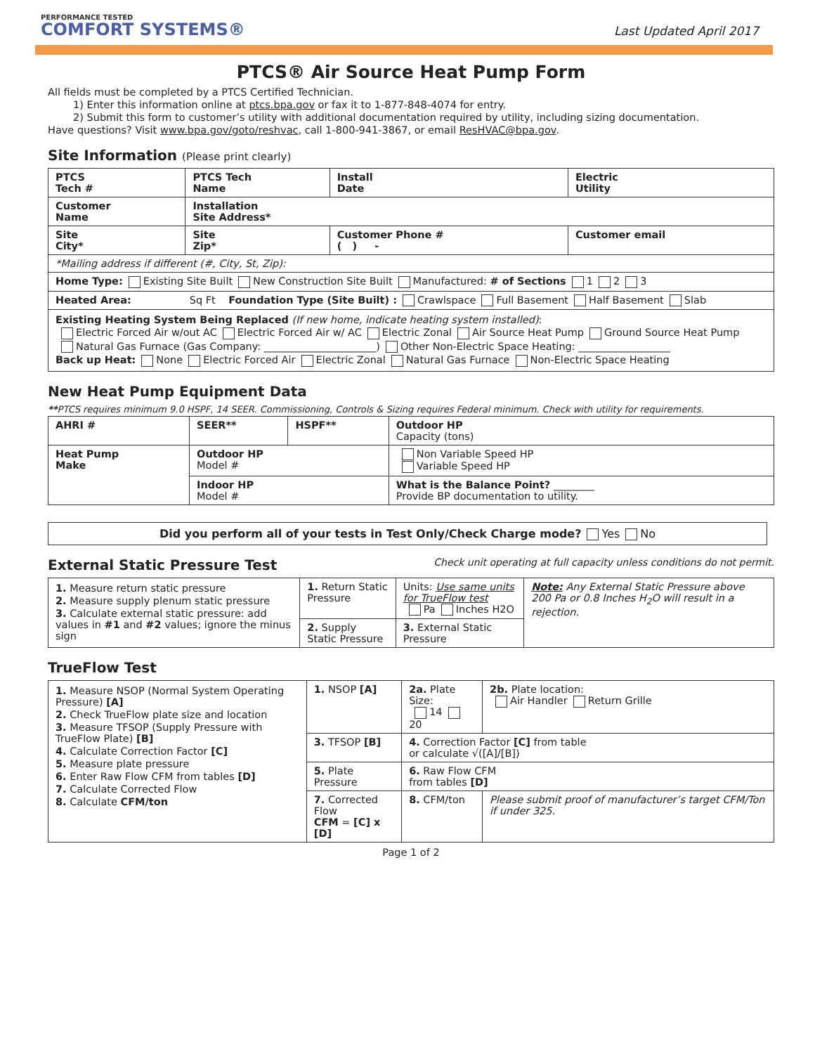PERFORMANCE TESTED
COMFORT SYSTEMS®
Last Updated April 2017
PTCS® Air Source Heat Pump Form
All fields must be completed by a PTCS Certified Technician.
1) Enter this information online at ptcs.bpa.gov or fax it to 1-877-848-4074 for entry.
2) Submit this form to customer’s utility with additional documentation required by utility, including sizing documentation.
Have questions? Visit www.bpa.gov/goto/reshvac, call 1-800-941-3867, or email ResHVAC@bpa.gov.
Site Information (Please print clearly)
| PTCS Tech # | PTCS Tech Name | | Install Date | Electric Utility |
| Customer Name | | Installation Site Address* | | |
| Site City* | | Site Zip* | Customer Phone # ( ) - | Customer email |
| *Mailing address if different (#, City, St, Zip): | | | | |
| Home Type: Existing Site Built New Construction Site Built Manufactured: # of Sections 1 2 3 | | | | |
| Heated Area: Sq Ft Foundation Type (Site Built) : Crawlspace Full Basement Half Basement Slab | | | | |
| Existing Heating System Being Replaced (If new home, indicate heating system installed) : Electric Forced Air w/out AC Electric Forced Air w/ AC Electric Zonal Air Source Heat Pump Ground Source Heat Pump Natural Gas Furnace (Gas Company: ______________________) Other Non-Electric Space Heating: __________________ Back up Heat: None Electric Forced Air Electric Zonal Natural Gas Furnace Non-Electric Space Heating | | | | |
New Heat Pump Equipment Data
**PTCS requires minimum 9.0 HSPF, 14 SEER. Commissioning, Controls & Sizing requires Federal minimum. Check with utility for requirements.
| AHRI # | | SEER** | HSPF** | Outdoor HP Capacity (tons) |
| Heat Pump Make | Outdoor HP Model # | | | Non Variable Speed HP Variable Speed HP |
| | Indoor HP Model # | | | What is the Balance Point? ________ Provide BP documentation to utility. |
Did you perform all of your tests in Test Only/Check Charge mode? Yes No
External Static Pressure Test Check unit operating at full capacity unless conditions do not permit.
| 1. Measure return static pressure 2. Measure supply plenum static pressure 3. Calculate external static pressure: add values in #1 and #2 values; ignore the minus sign | 1. Return Static Pressure | Units: Use same units for TrueFlow test Pa Inches H2O | Note: Any External Static Pressure above 200 Pa or 0.8 Inches H<sub>2</sub>O will result in a rejection. |
| | 2. Supply Static Pressure | 3. External Static Pressure | |
TrueFlow Test
| 1. Measure NSOP (Normal System Operating Pressure) [A] 2. Check TrueFlow plate size and location 3. Measure TFSOP (Supply Pressure with TrueFlow Plate) [B] 4. Calculate Correction Factor [C] 5. Measure plate pressure 6. Enter Raw Flow CFM from tables [D] 7. Calculate Corrected Flow 8. Calculate CFM/ton | 1. NSOP [A] | 2a. Plate Size: 14 20 | 2b. Plate location: Air Handler Return Grille | |
| | 3. TFSOP [B] | 4. Correction Factor [C] from table or calculate √([A]/[B]) | | |
| | 5. Plate Pressure | 6. Raw Flow CFM from tables [D] | | |
| | 7. Corrected Flow CFM = [C] x [D] | 8. CFM/ton | | Please submit proof of manufacturer’s target CFM/Ton if under 325. |
Page 1 of 2